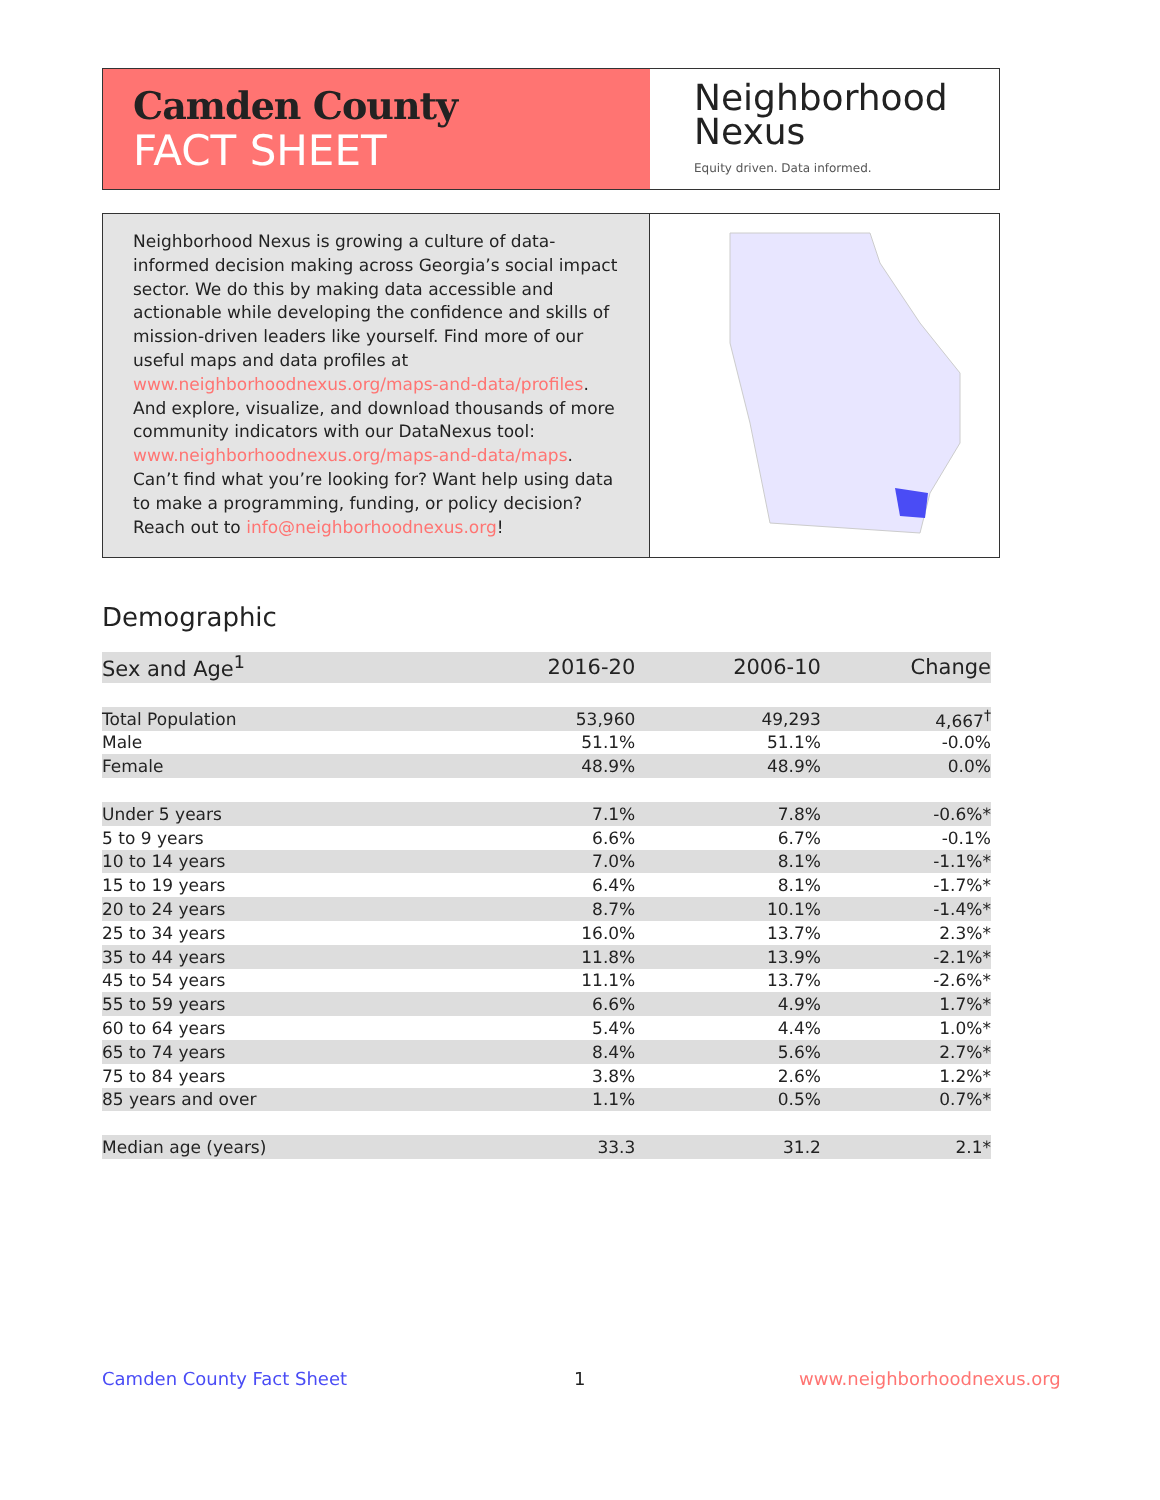Camden County
FACT SHEET
Neighborhood
Nexus
Equity driven. Data informed.
Neighborhood Nexus is growing a culture of data-informed decision making across Georgia’s social impact sector. We do this by making data accessible and actionable while developing the confidence and skills of mission-driven leaders like yourself. Find more of our useful maps and data profiles at www.neighborhoodnexus.org/maps-and-data/profiles. And explore, visualize, and download thousands of more community indicators with our DataNexus tool: www.neighborhoodnexus.org/maps-and-data/maps. Can’t find what you’re looking for? Want help using data to make a programming, funding, or policy decision? Reach out to info@neighborhoodnexus.org!
Demographic
| Sex and Age<sup>1</sup> | 2016-20 | 2006-10 | Change |
| --- | --- | --- | --- |
| Total Population | 53,960 | 49,293 | 4,667<sup>†</sup> |
| Male | 51.1% | 51.1% | -0.0% |
| Female | 48.9% | 48.9% | 0.0% |
| Under 5 years | 7.1% | 7.8% | -0.6%* |
| 5 to 9 years | 6.6% | 6.7% | -0.1% |
| 10 to 14 years | 7.0% | 8.1% | -1.1%* |
| 15 to 19 years | 6.4% | 8.1% | -1.7%* |
| 20 to 24 years | 8.7% | 10.1% | -1.4%* |
| 25 to 34 years | 16.0% | 13.7% | 2.3%* |
| 35 to 44 years | 11.8% | 13.9% | -2.1%* |
| 45 to 54 years | 11.1% | 13.7% | -2.6%* |
| 55 to 59 years | 6.6% | 4.9% | 1.7%* |
| 60 to 64 years | 5.4% | 4.4% | 1.0%* |
| 65 to 74 years | 8.4% | 5.6% | 2.7%* |
| 75 to 84 years | 3.8% | 2.6% | 1.2%* |
| 85 years and over | 1.1% | 0.5% | 0.7%* |
| Median age (years) | 33.3 | 31.2 | 2.1* |
Camden County Fact Sheet 1 www.neighborhoodnexus.org